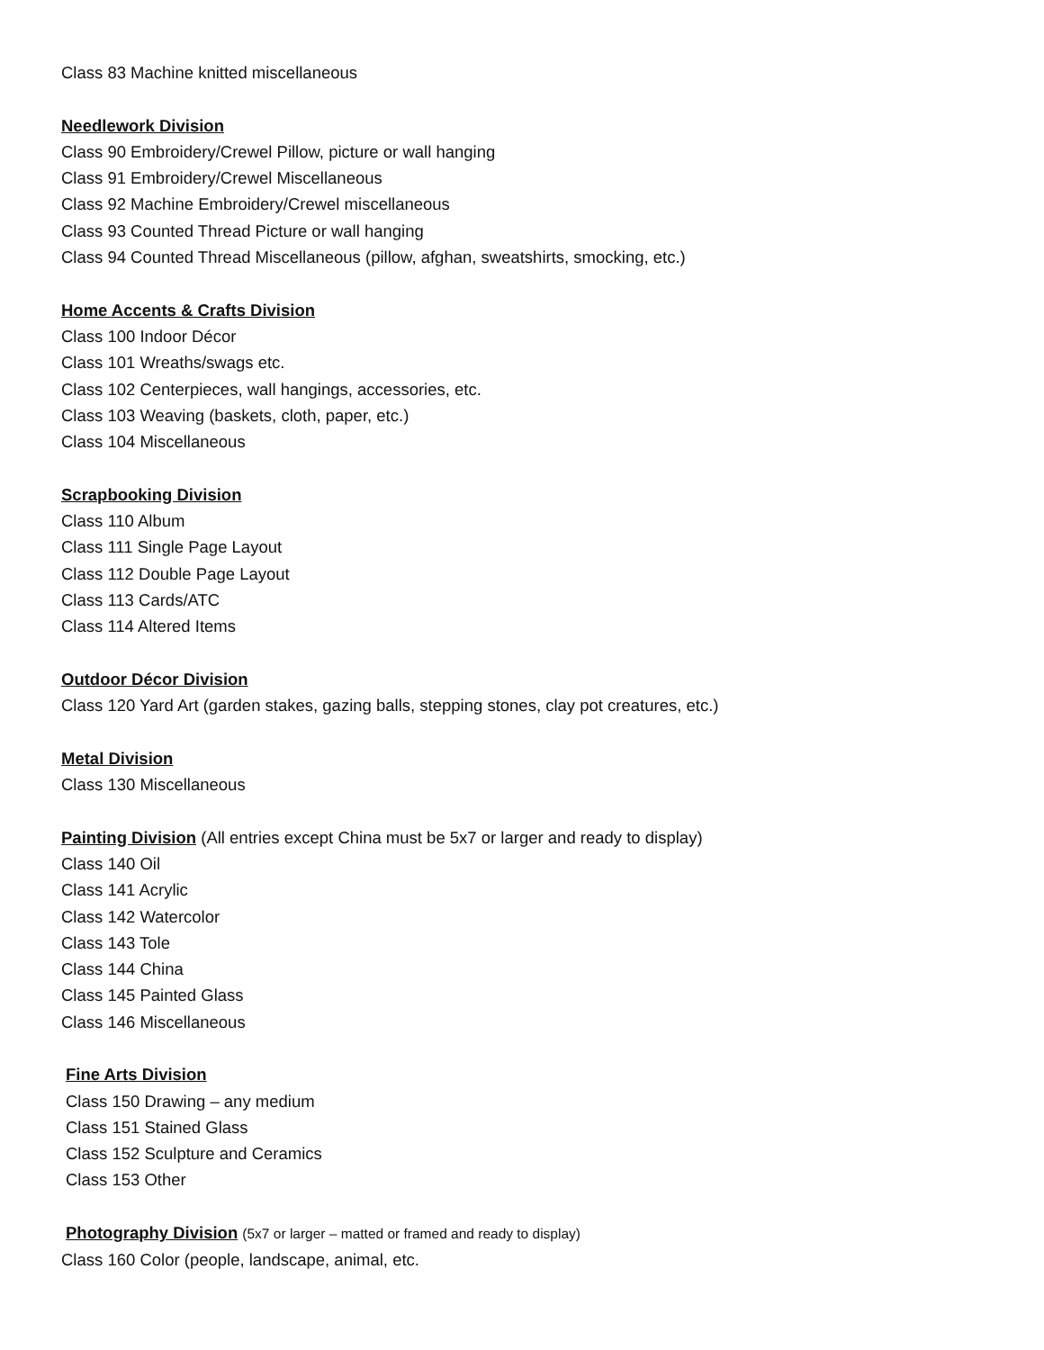Class 83 Machine knitted miscellaneous
Needlework Division
Class 90 Embroidery/Crewel Pillow, picture or wall hanging
Class 91 Embroidery/Crewel Miscellaneous
Class 92 Machine Embroidery/Crewel miscellaneous
Class 93 Counted Thread Picture or wall hanging
Class 94 Counted Thread Miscellaneous (pillow, afghan, sweatshirts, smocking, etc.)
Home Accents & Crafts Division
Class 100 Indoor Décor
Class 101 Wreaths/swags etc.
Class 102 Centerpieces, wall hangings, accessories, etc.
Class 103 Weaving (baskets, cloth, paper, etc.)
Class 104 Miscellaneous
Scrapbooking Division
Class 110 Album
Class 111 Single Page Layout
Class 112 Double Page Layout
Class 113 Cards/ATC
Class 114 Altered Items
Outdoor Décor Division
Class 120 Yard Art (garden stakes, gazing balls, stepping stones, clay pot creatures, etc.)
Metal Division
Class 130 Miscellaneous
Painting Division (All entries except China must be 5x7 or larger and ready to display)
Class 140 Oil
Class 141 Acrylic
Class 142 Watercolor
Class 143 Tole
Class 144 China
Class 145 Painted Glass
Class 146 Miscellaneous
Fine Arts Division
Class 150 Drawing – any medium
Class 151 Stained Glass
Class 152 Sculpture and Ceramics
Class 153 Other
Photography Division (5x7 or larger – matted or framed and ready to display)
Class 160 Color (people, landscape, animal, etc.